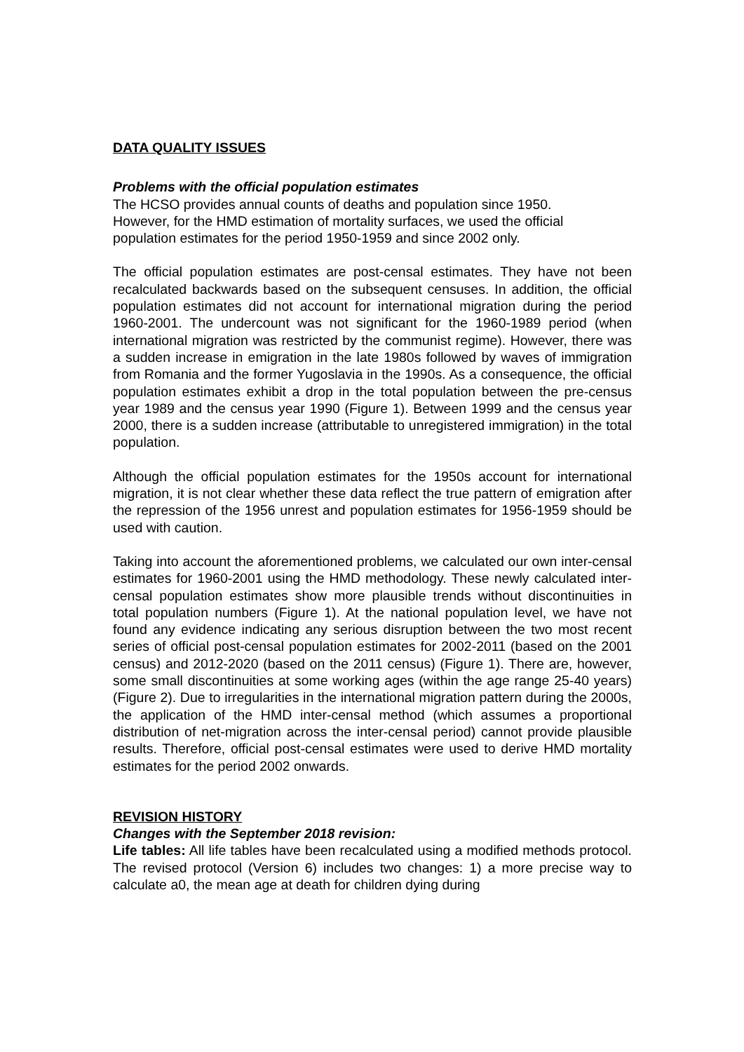DATA QUALITY ISSUES
Problems with the official population estimates
The HCSO provides annual counts of deaths and population since 1950.
However, for the HMD estimation of mortality surfaces, we used the official
population estimates for the period 1950-1959 and since 2002 only.
The official population estimates are post-censal estimates. They have not been recalculated backwards based on the subsequent censuses. In addition, the official population estimates did not account for international migration during the period 1960-2001. The undercount was not significant for the 1960-1989 period (when international migration was restricted by the communist regime). However, there was a sudden increase in emigration in the late 1980s followed by waves of immigration from Romania and the former Yugoslavia in the 1990s. As a consequence, the official population estimates exhibit a drop in the total population between the pre-census year 1989 and the census year 1990 (Figure 1). Between 1999 and the census year 2000, there is a sudden increase (attributable to unregistered immigration) in the total population.
Although the official population estimates for the 1950s account for international migration, it is not clear whether these data reflect the true pattern of emigration after the repression of the 1956 unrest and population estimates for 1956-1959 should be used with caution.
Taking into account the aforementioned problems, we calculated our own inter-censal estimates for 1960-2001 using the HMD methodology. These newly calculated inter-censal population estimates show more plausible trends without discontinuities in total population numbers (Figure 1). At the national population level, we have not found any evidence indicating any serious disruption between the two most recent series of official post-censal population estimates for 2002-2011 (based on the 2001 census) and 2012-2020 (based on the 2011 census) (Figure 1). There are, however, some small discontinuities at some working ages (within the age range 25-40 years) (Figure 2). Due to irregularities in the international migration pattern during the 2000s, the application of the HMD inter-censal method (which assumes a proportional distribution of net-migration across the inter-censal period) cannot provide plausible results. Therefore, official post-censal estimates were used to derive HMD mortality estimates for the period 2002 onwards.
REVISION HISTORY
Changes with the September 2018 revision:
Life tables: All life tables have been recalculated using a modified methods protocol. The revised protocol (Version 6) includes two changes: 1) a more precise way to calculate a0, the mean age at death for children dying during